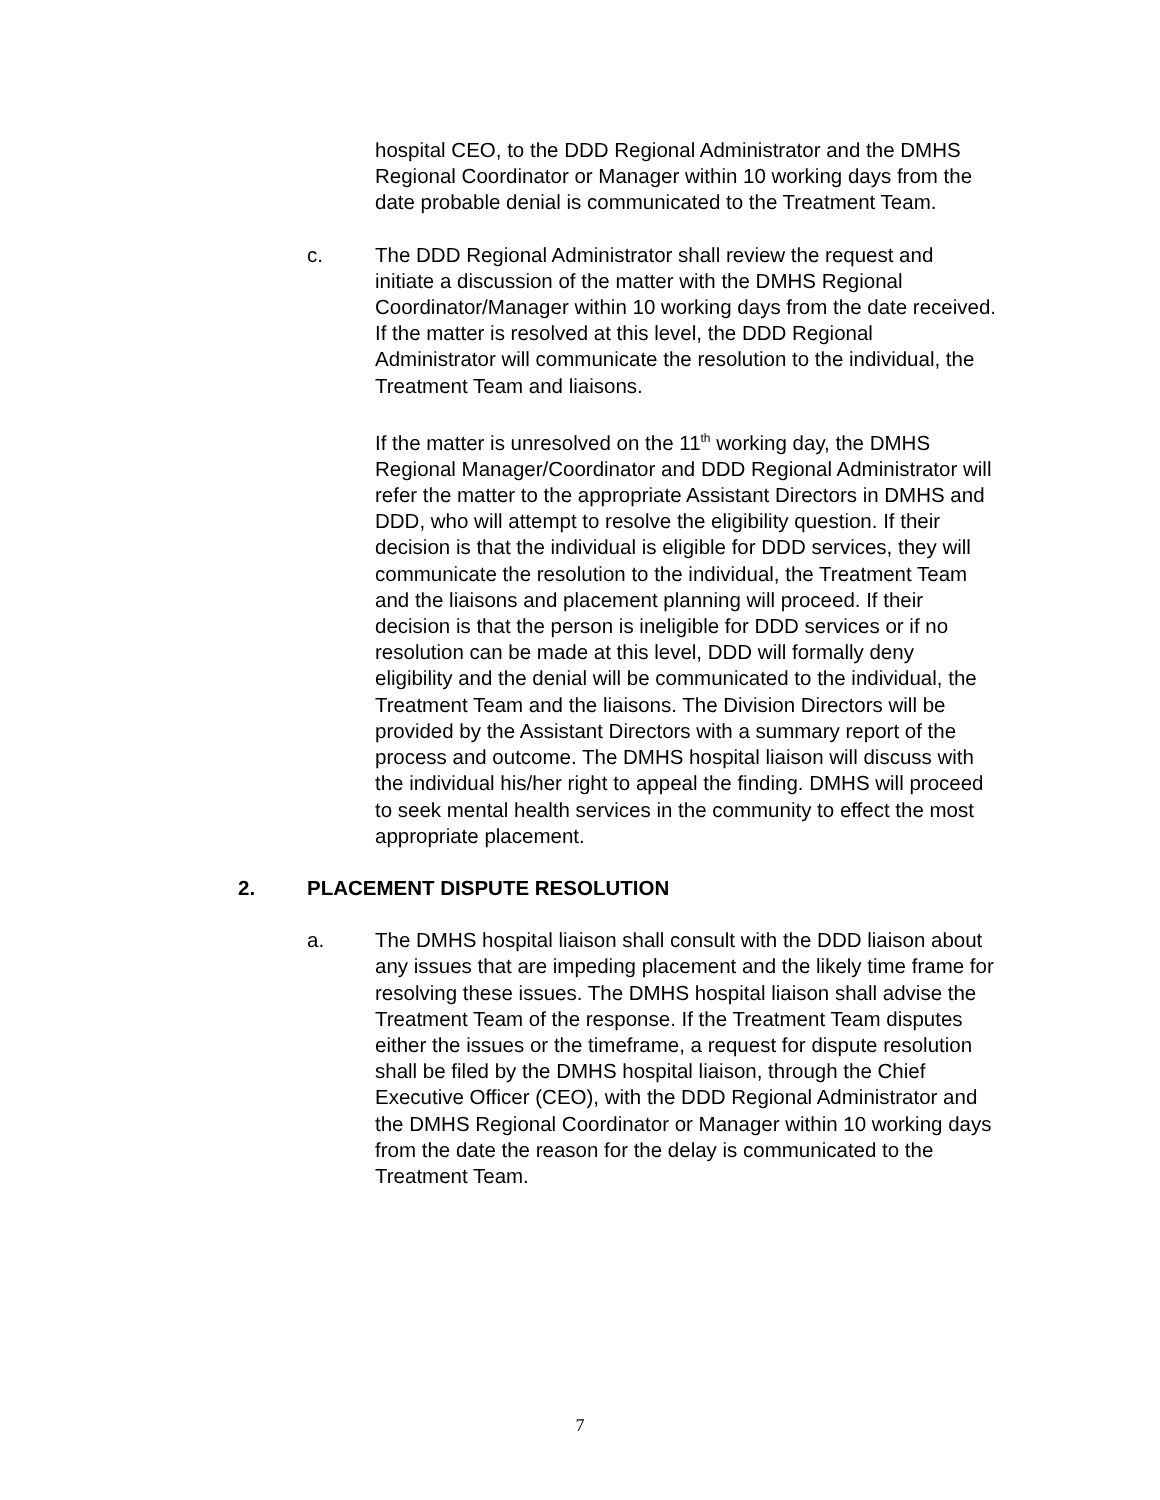hospital CEO, to the DDD Regional Administrator and the DMHS Regional Coordinator or Manager within 10 working days from the date probable denial is communicated to the Treatment Team.
c. The DDD Regional Administrator shall review the request and initiate a discussion of the matter with the DMHS Regional Coordinator/Manager within 10 working days from the date received. If the matter is resolved at this level, the DDD Regional Administrator will communicate the resolution to the individual, the Treatment Team and liaisons.
If the matter is unresolved on the 11<sup>th</sup> working day, the DMHS Regional Manager/Coordinator and DDD Regional Administrator will refer the matter to the appropriate Assistant Directors in DMHS and DDD, who will attempt to resolve the eligibility question. If their decision is that the individual is eligible for DDD services, they will communicate the resolution to the individual, the Treatment Team and the liaisons and placement planning will proceed. If their decision is that the person is ineligible for DDD services or if no resolution can be made at this level, DDD will formally deny eligibility and the denial will be communicated to the individual, the Treatment Team and the liaisons. The Division Directors will be provided by the Assistant Directors with a summary report of the process and outcome. The DMHS hospital liaison will discuss with the individual his/her right to appeal the finding. DMHS will proceed to seek mental health services in the community to effect the most appropriate placement.
2. PLACEMENT DISPUTE RESOLUTION
a. The DMHS hospital liaison shall consult with the DDD liaison about any issues that are impeding placement and the likely time frame for resolving these issues. The DMHS hospital liaison shall advise the Treatment Team of the response. If the Treatment Team disputes either the issues or the timeframe, a request for dispute resolution shall be filed by the DMHS hospital liaison, through the Chief Executive Officer (CEO), with the DDD Regional Administrator and the DMHS Regional Coordinator or Manager within 10 working days from the date the reason for the delay is communicated to the Treatment Team.
7